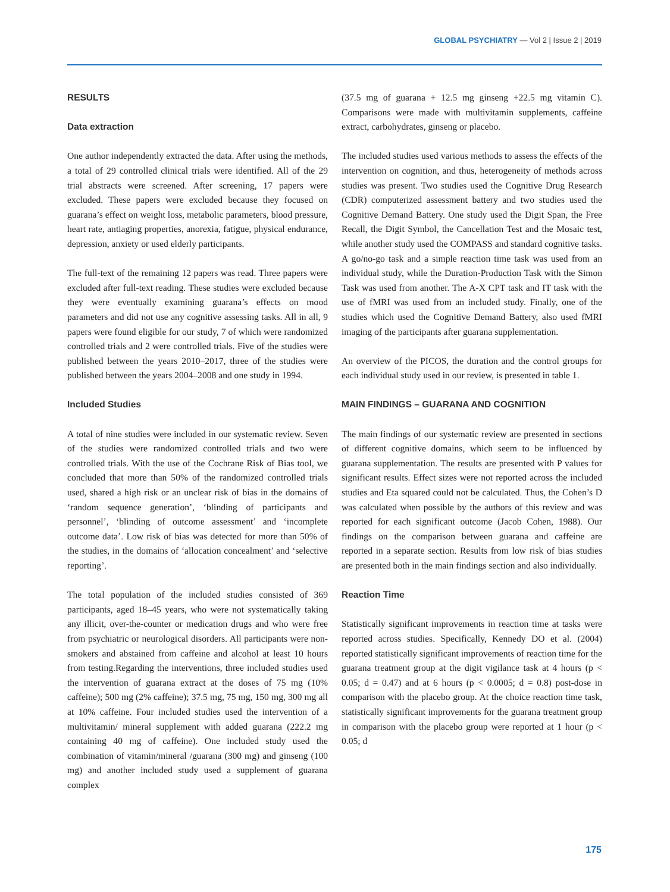GLOBAL PSYCHIATRY — Vol 2 | Issue 2 | 2019
RESULTS
Data extraction
One author independently extracted the data. After using the methods, a total of 29 controlled clinical trials were identified. All of the 29 trial abstracts were screened. After screening, 17 papers were excluded. These papers were excluded because they focused on guarana’s effect on weight loss, metabolic parameters, blood pressure, heart rate, antiaging properties, anorexia, fatigue, physical endurance, depression, anxiety or used elderly participants.
The full-text of the remaining 12 papers was read. Three papers were excluded after full-text reading. These studies were excluded because they were eventually examining guarana’s effects on mood parameters and did not use any cognitive assessing tasks. All in all, 9 papers were found eligible for our study, 7 of which were randomized controlled trials and 2 were controlled trials. Five of the studies were published between the years 2010–2017, three of the studies were published between the years 2004–2008 and one study in 1994.
Included Studies
A total of nine studies were included in our systematic review. Seven of the studies were randomized controlled trials and two were controlled trials. With the use of the Cochrane Risk of Bias tool, we concluded that more than 50% of the randomized controlled trials used, shared a high risk or an unclear risk of bias in the domains of ‘random sequence generation’, ‘blinding of participants and personnel’, ‘blinding of outcome assessment’ and ‘incomplete outcome data’. Low risk of bias was detected for more than 50% of the studies, in the domains of ‘allocation concealment’ and ‘selective reporting’.
The total population of the included studies consisted of 369 participants, aged 18–45 years, who were not systematically taking any illicit, over-the-counter or medication drugs and who were free from psychiatric or neurological disorders. All participants were non-smokers and abstained from caffeine and alcohol at least 10 hours from testing.Regarding the interventions, three included studies used the intervention of guarana extract at the doses of 75 mg (10% caffeine); 500 mg (2% caffeine); 37.5 mg, 75 mg, 150 mg, 300 mg all at 10% caffeine. Four included studies used the intervention of a multivitamin/ mineral supplement with added guarana (222.2 mg containing 40 mg of caffeine). One included study used the combination of vitamin/mineral /guarana (300 mg) and ginseng (100 mg) and another included study used a supplement of guarana complex
(37.5 mg of guarana + 12.5 mg ginseng +22.5 mg vitamin C). Comparisons were made with multivitamin supplements, caffeine extract, carbohydrates, ginseng or placebo.
The included studies used various methods to assess the effects of the intervention on cognition, and thus, heterogeneity of methods across studies was present. Two studies used the Cognitive Drug Research (CDR) computerized assessment battery and two studies used the Cognitive Demand Battery. One study used the Digit Span, the Free Recall, the Digit Symbol, the Cancellation Test and the Mosaic test, while another study used the COMPASS and standard cognitive tasks. A go/no-go task and a simple reaction time task was used from an individual study, while the Duration-Production Task with the Simon Task was used from another. The A-X CPT task and IT task with the use of fMRI was used from an included study. Finally, one of the studies which used the Cognitive Demand Battery, also used fMRI imaging of the participants after guarana supplementation.
An overview of the PICOS, the duration and the control groups for each individual study used in our review, is presented in table 1.
MAIN FINDINGS – GUARANA AND COGNITION
The main findings of our systematic review are presented in sections of different cognitive domains, which seem to be influenced by guarana supplementation. The results are presented with P values for significant results. Effect sizes were not reported across the included studies and Eta squared could not be calculated. Thus, the Cohen’s D was calculated when possible by the authors of this review and was reported for each significant outcome (Jacob Cohen, 1988). Our findings on the comparison between guarana and caffeine are reported in a separate section. Results from low risk of bias studies are presented both in the main findings section and also individually.
Reaction Time
Statistically significant improvements in reaction time at tasks were reported across studies. Specifically, Kennedy DO et al. (2004) reported statistically significant improvements of reaction time for the guarana treatment group at the digit vigilance task at 4 hours (p < 0.05; d = 0.47) and at 6 hours (p < 0.0005; d = 0.8) post-dose in comparison with the placebo group. At the choice reaction time task, statistically significant improvements for the guarana treatment group in comparison with the placebo group were reported at 1 hour (p < 0.05; d
175